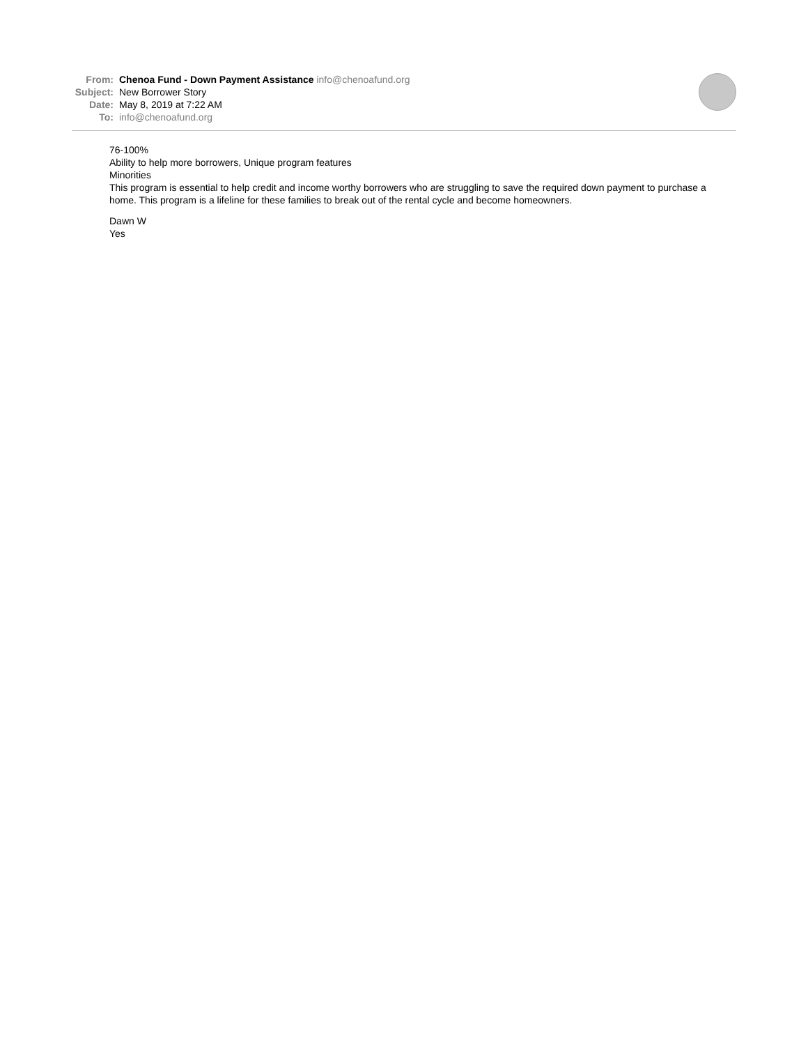From: Chenoa Fund - Down Payment Assistance info@chenoafund.org
Subject: New Borrower Story
Date: May 8, 2019 at 7:22 AM
To: info@chenoafund.org
76-100%
Ability to help more borrowers, Unique program features
Minorities
This program is essential to help credit and income worthy borrowers who are struggling to save the required down payment to purchase a home. This program is a lifeline for these families to break out of the rental cycle and become homeowners.
Dawn W
Yes